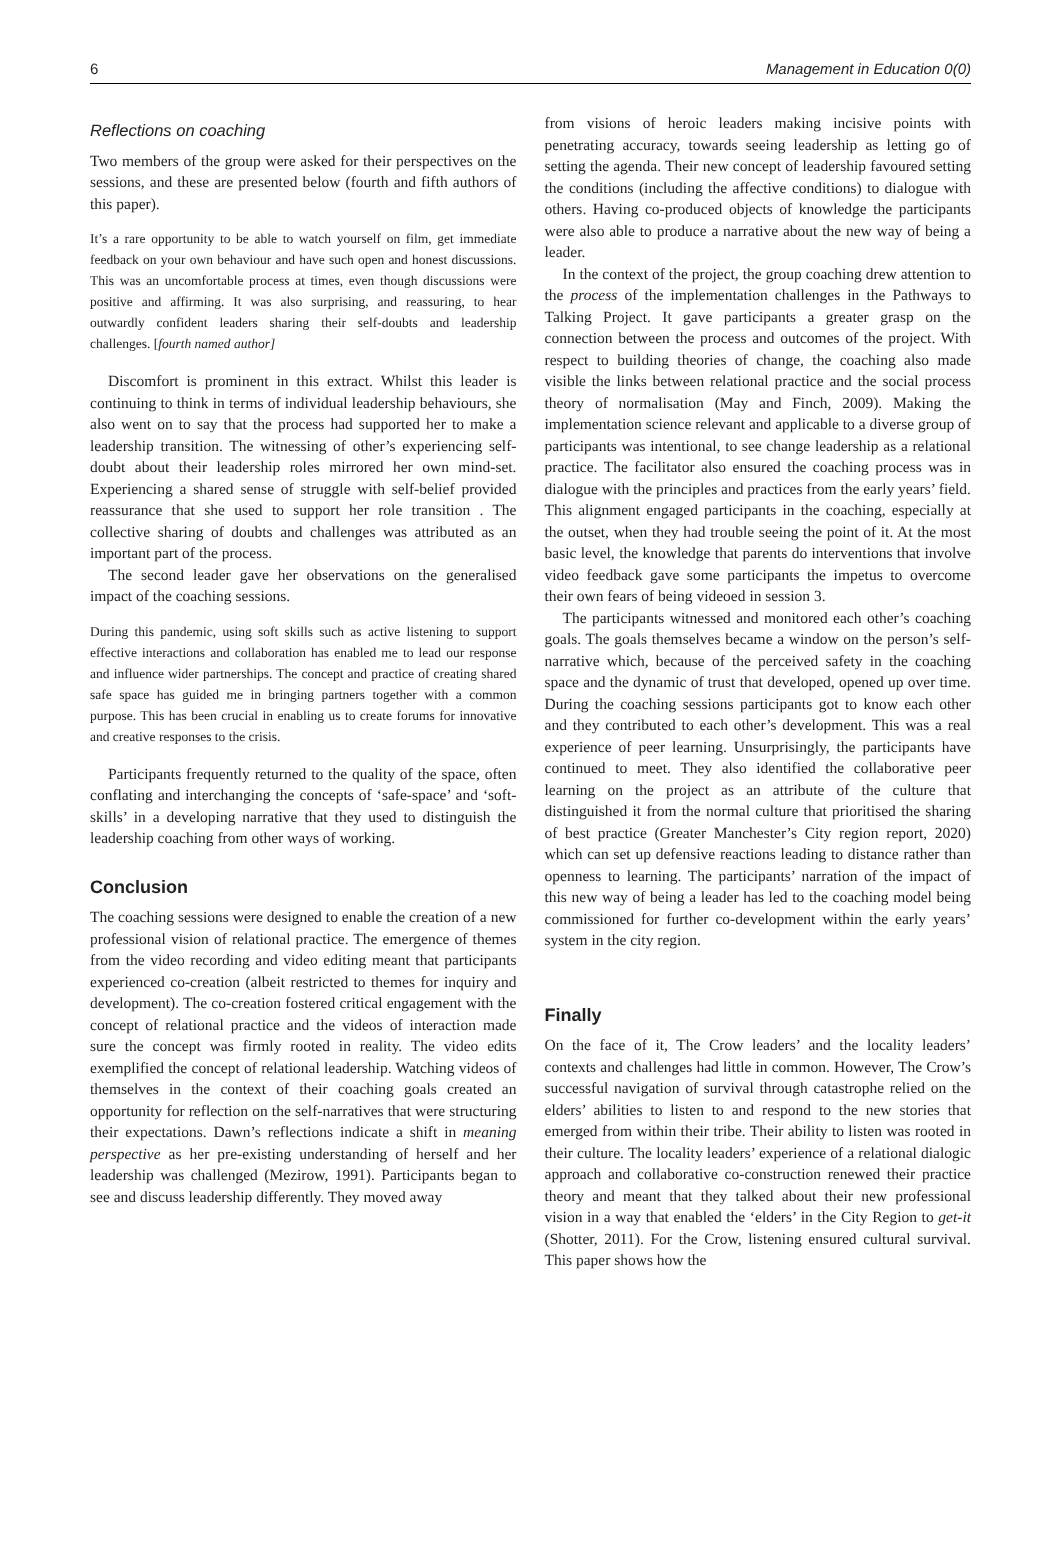6 Management in Education 0(0)
Reflections on coaching
Two members of the group were asked for their perspectives on the sessions, and these are presented below (fourth and fifth authors of this paper).
It’s a rare opportunity to be able to watch yourself on film, get immediate feedback on your own behaviour and have such open and honest discussions. This was an uncomfortable process at times, even though discussions were positive and affirming. It was also surprising, and reassuring, to hear outwardly confident leaders sharing their self-doubts and leadership challenges. [fourth named author]
Discomfort is prominent in this extract. Whilst this leader is continuing to think in terms of individual leadership behaviours, she also went on to say that the process had supported her to make a leadership transition. The witnessing of other’s experiencing self-doubt about their leadership roles mirrored her own mind-set. Experiencing a shared sense of struggle with self-belief provided reassurance that she used to support her role transition . The collective sharing of doubts and challenges was attributed as an important part of the process.
The second leader gave her observations on the generalised impact of the coaching sessions.
During this pandemic, using soft skills such as active listening to support effective interactions and collaboration has enabled me to lead our response and influence wider partnerships. The concept and practice of creating shared safe space has guided me in bringing partners together with a common purpose. This has been crucial in enabling us to create forums for innovative and creative responses to the crisis.
Participants frequently returned to the quality of the space, often conflating and interchanging the concepts of ‘safe-space’ and ‘soft-skills’ in a developing narrative that they used to distinguish the leadership coaching from other ways of working.
Conclusion
The coaching sessions were designed to enable the creation of a new professional vision of relational practice. The emergence of themes from the video recording and video editing meant that participants experienced co-creation (albeit restricted to themes for inquiry and development). The co-creation fostered critical engagement with the concept of relational practice and the videos of interaction made sure the concept was firmly rooted in reality. The video edits exemplified the concept of relational leadership. Watching videos of themselves in the context of their coaching goals created an opportunity for reflection on the self-narratives that were structuring their expectations. Dawn’s reflections indicate a shift in meaning perspective as her pre-existing understanding of herself and her leadership was challenged (Mezirow, 1991). Participants began to see and discuss leadership differently. They moved away
from visions of heroic leaders making incisive points with penetrating accuracy, towards seeing leadership as letting go of setting the agenda. Their new concept of leadership favoured setting the conditions (including the affective conditions) to dialogue with others. Having co-produced objects of knowledge the participants were also able to produce a narrative about the new way of being a leader.
In the context of the project, the group coaching drew attention to the process of the implementation challenges in the Pathways to Talking Project. It gave participants a greater grasp on the connection between the process and outcomes of the project. With respect to building theories of change, the coaching also made visible the links between relational practice and the social process theory of normalisation (May and Finch, 2009). Making the implementation science relevant and applicable to a diverse group of participants was intentional, to see change leadership as a relational practice. The facilitator also ensured the coaching process was in dialogue with the principles and practices from the early years’ field. This alignment engaged participants in the coaching, especially at the outset, when they had trouble seeing the point of it. At the most basic level, the knowledge that parents do interventions that involve video feedback gave some participants the impetus to overcome their own fears of being videoed in session 3.
The participants witnessed and monitored each other’s coaching goals. The goals themselves became a window on the person’s self-narrative which, because of the perceived safety in the coaching space and the dynamic of trust that developed, opened up over time. During the coaching sessions participants got to know each other and they contributed to each other’s development. This was a real experience of peer learning. Unsurprisingly, the participants have continued to meet. They also identified the collaborative peer learning on the project as an attribute of the culture that distinguished it from the normal culture that prioritised the sharing of best practice (Greater Manchester’s City region report, 2020) which can set up defensive reactions leading to distance rather than openness to learning. The participants’ narration of the impact of this new way of being a leader has led to the coaching model being commissioned for further co-development within the early years’ system in the city region.
Finally
On the face of it, The Crow leaders’ and the locality leaders’ contexts and challenges had little in common. However, The Crow’s successful navigation of survival through catastrophe relied on the elders’ abilities to listen to and respond to the new stories that emerged from within their tribe. Their ability to listen was rooted in their culture. The locality leaders’ experience of a relational dialogic approach and collaborative co-construction renewed their practice theory and meant that they talked about their new professional vision in a way that enabled the ‘elders’ in the City Region to get-it (Shotter, 2011). For the Crow, listening ensured cultural survival. This paper shows how the